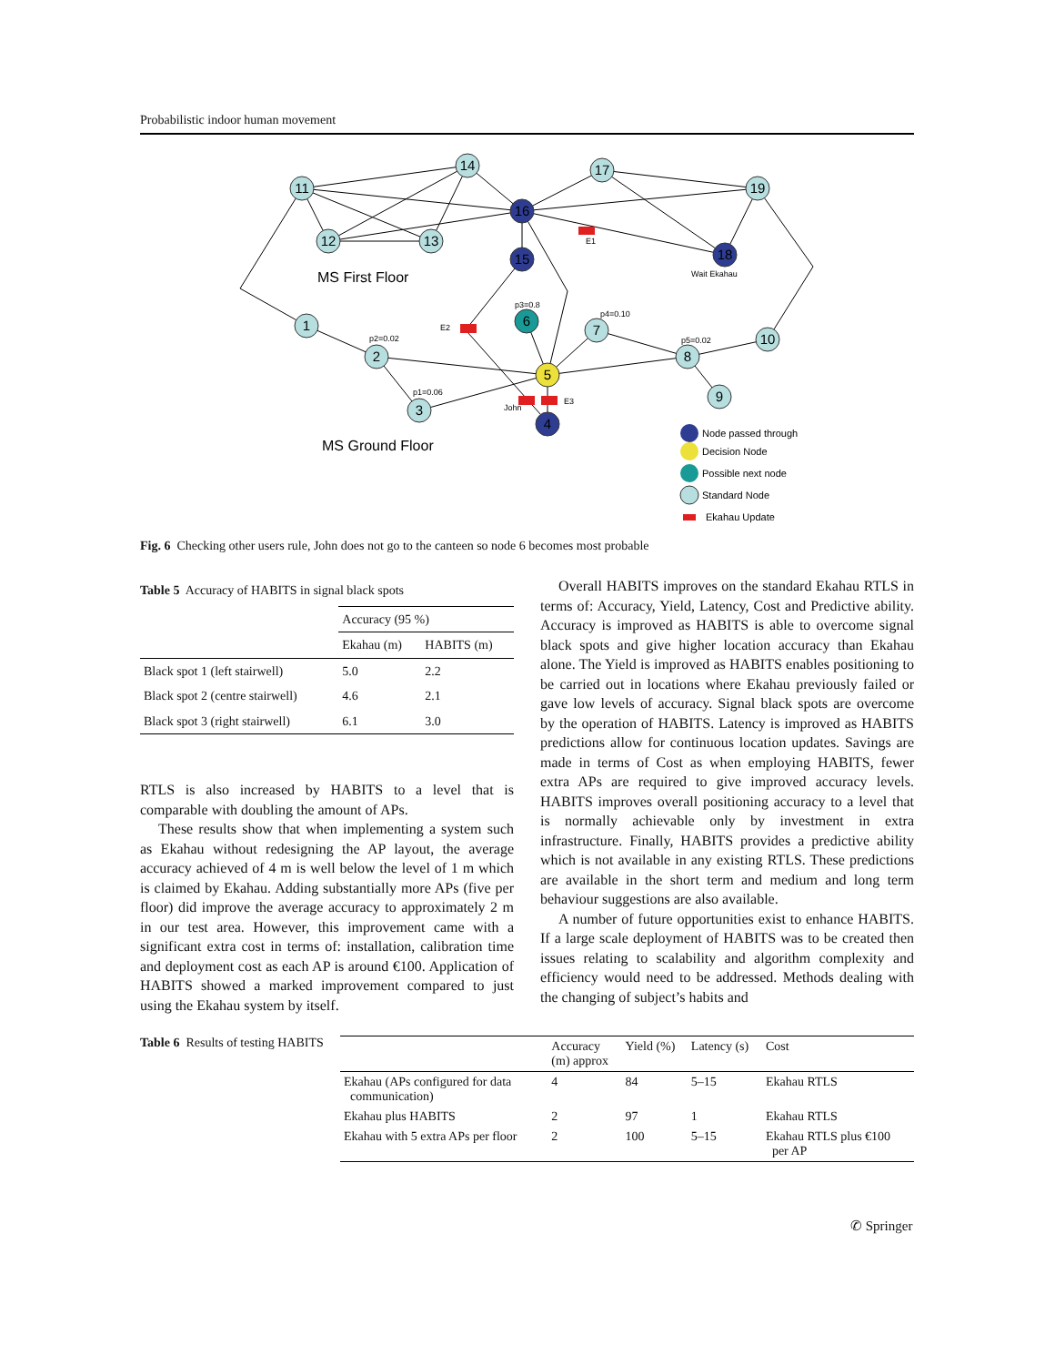Probabilistic indoor human movement
11
14
17
19
12
13
16
18
15
1
2
3
4
5
6
7
8
9
10
MS First Floor
MS Ground Floor
E1
E2
E3
John
Wait Ekahau
p3=0.8
p4=0.10
p5=0.02
p2=0.02
p1=0.06
Node passed through
Decision Node
Possible next node
Standard Node
Ekahau Update
Fig. 6 Checking other users rule, John does not go to the canteen so node 6 becomes most probable
Table 5 Accuracy of HABITS in signal black spots
| | Accuracy (95 %) | |
| --- | --- | --- |
| | Ekahau (m) | HABITS (m) |
| Black spot 1 (left stairwell) | 5.0 | 2.2 |
| Black spot 2 (centre stairwell) | 4.6 | 2.1 |
| Black spot 3 (right stairwell) | 6.1 | 3.0 |
RTLS is also increased by HABITS to a level that is comparable with doubling the amount of APs.
These results show that when implementing a system such as Ekahau without redesigning the AP layout, the average accuracy achieved of 4 m is well below the level of 1 m which is claimed by Ekahau. Adding substantially more APs (five per floor) did improve the average accuracy to approximately 2 m in our test area. However, this improvement came with a significant extra cost in terms of: installation, calibration time and deployment cost as each AP is around €100. Application of HABITS showed a marked improvement compared to just using the Ekahau system by itself.
Overall HABITS improves on the standard Ekahau RTLS in terms of: Accuracy, Yield, Latency, Cost and Predictive ability. Accuracy is improved as HABITS is able to overcome signal black spots and give higher location accuracy than Ekahau alone. The Yield is improved as HABITS enables positioning to be carried out in locations where Ekahau previously failed or gave low levels of accuracy. Signal black spots are overcome by the operation of HABITS. Latency is improved as HABITS predictions allow for continuous location updates. Savings are made in terms of Cost as when employing HABITS, fewer extra APs are required to give improved accuracy levels. HABITS improves overall positioning accuracy to a level that is normally achievable only by investment in extra infrastructure. Finally, HABITS provides a predictive ability which is not available in any existing RTLS. These predictions are available in the short term and medium and long term behaviour suggestions are also available.
A number of future opportunities exist to enhance HABITS. If a large scale deployment of HABITS was to be created then issues relating to scalability and algorithm complexity and efficiency would need to be addressed. Methods dealing with the changing of subject’s habits and
Table 6 Results of testing HABITS
| | Accuracy (m) approx | Yield (%) | Latency (s) | Cost |
| --- | --- | --- | --- | --- |
| Ekahau (APs configured for data communication) | 4 | 84 | 5–15 | Ekahau RTLS |
| Ekahau plus HABITS | 2 | 97 | 1 | Ekahau RTLS |
| Ekahau with 5 extra APs per floor | 2 | 100 | 5–15 | Ekahau RTLS plus €100 per AP |
✆ Springer